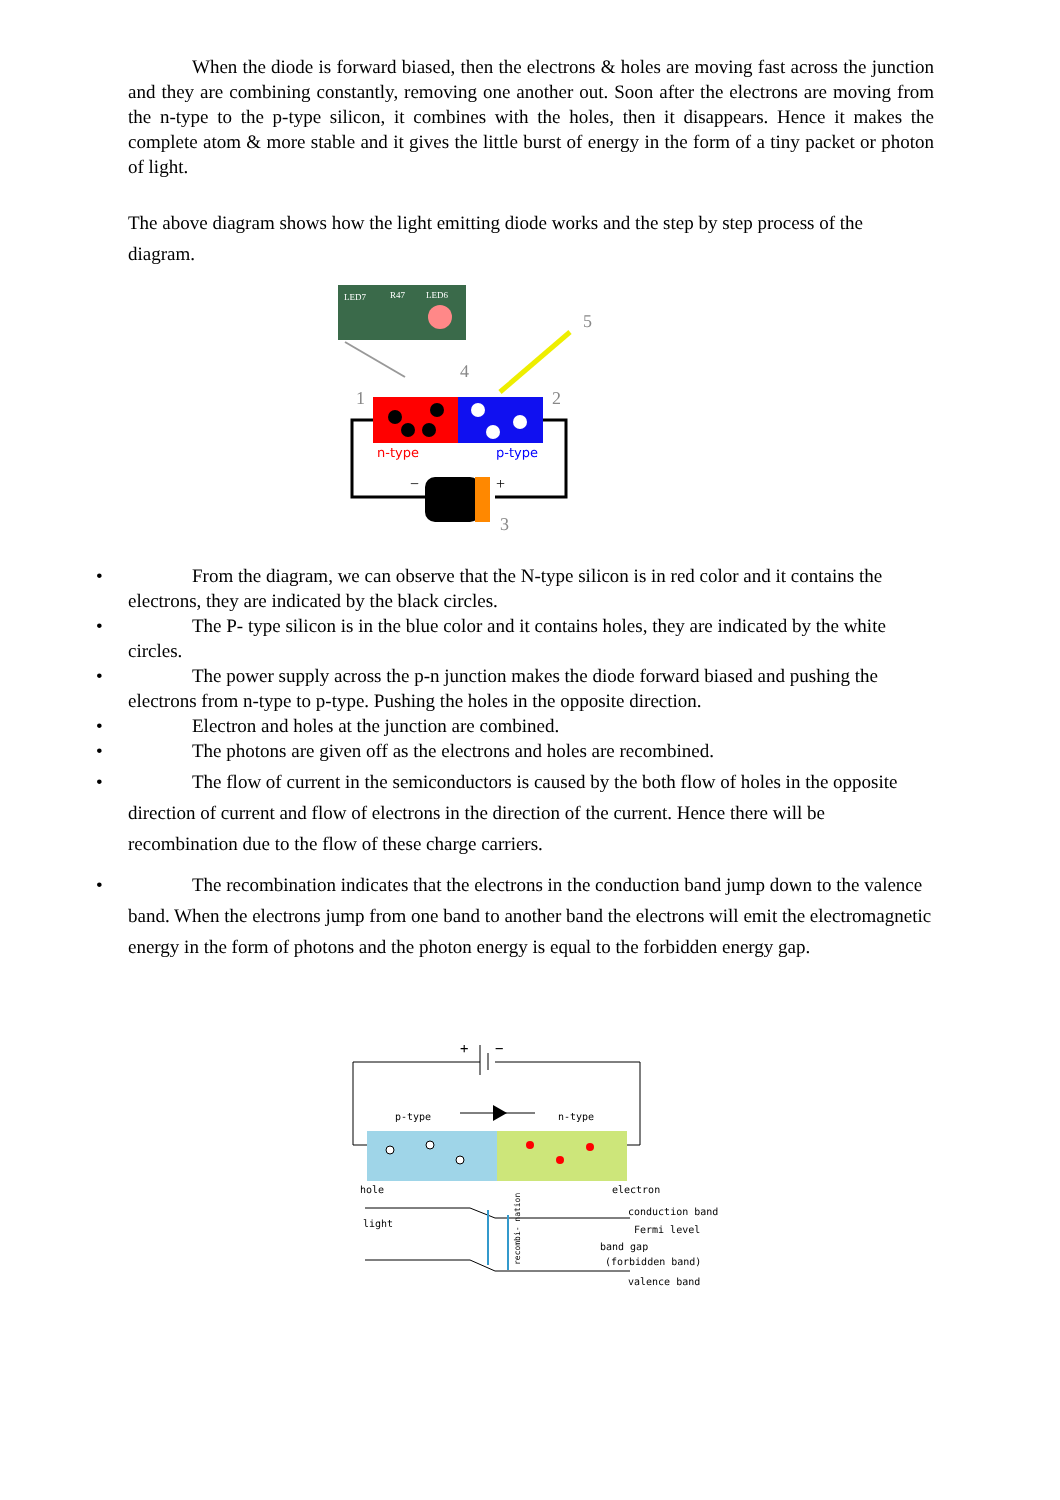When the diode is forward biased, then the electrons & holes are moving fast across the junction and they are combining constantly, removing one another out. Soon after the electrons are moving from the n-type to the p-type silicon, it combines with the holes, then it disappears. Hence it makes the complete atom & more stable and it gives the little burst of energy in the form of a tiny packet or photon of light.
The above diagram shows how the light emitting diode works and the step by step process of the diagram.
LED7
R47
LED6
5
4
1
2
3
n-type
p-type
−
+
• From the diagram, we can observe that the N-type silicon is in red color and it contains the electrons, they are indicated by the black circles.
• The P- type silicon is in the blue color and it contains holes, they are indicated by the white circles.
• The power supply across the p-n junction makes the diode forward biased and pushing the electrons from n-type to p-type. Pushing the holes in the opposite direction.
• Electron and holes at the junction are combined.
• The photons are given off as the electrons and holes are recombined.
• The flow of current in the semiconductors is caused by the both flow of holes in the opposite direction of current and flow of electrons in the direction of the current. Hence there will be recombination due to the flow of these charge carriers.
• The recombination indicates that the electrons in the conduction band jump down to the valence band. When the electrons jump from one band to another band the electrons will emit the electromagnetic energy in the form of photons and the photon energy is equal to the forbidden energy gap.
+
−
p-type
n-type
hole
electron
light
conduction band
Fermi level
band gap
(forbidden band)
valence band
recombi- nation